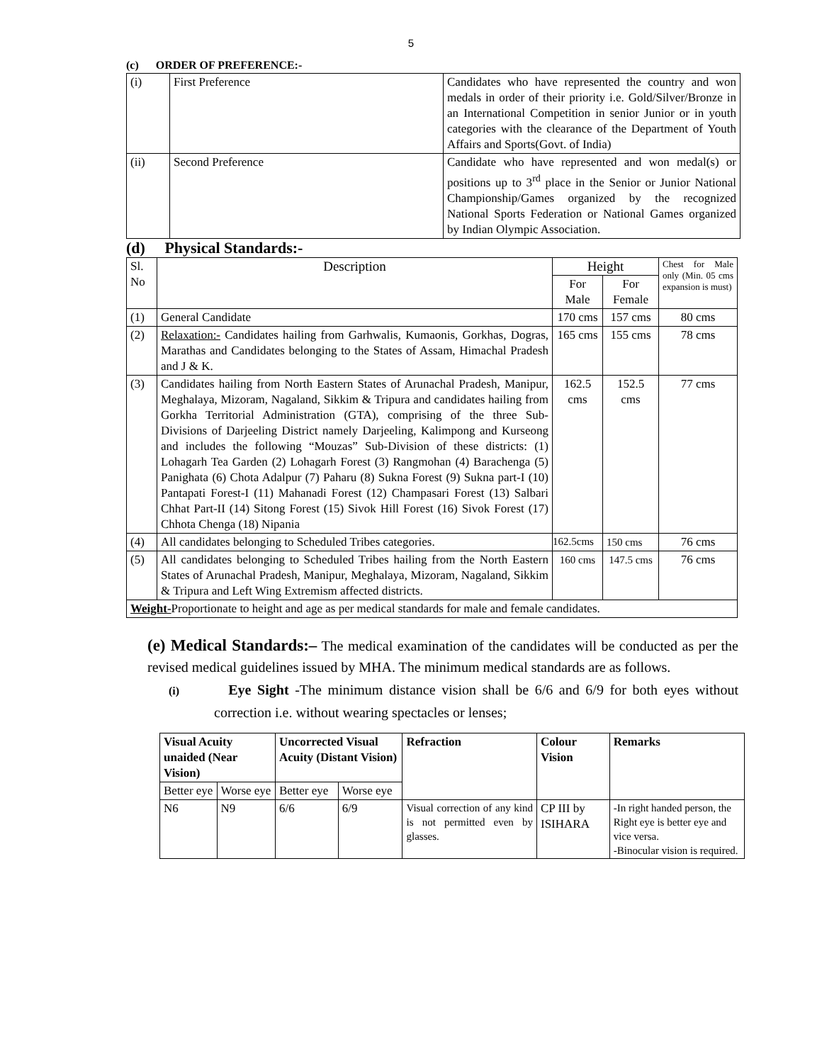5
(c) ORDER OF PREFERENCE:-
| (i) | First Preference | Candidates who have represented the country and won medals in order of their priority i.e. Gold/Silver/Bronze in an International Competition in senior Junior or in youth categories with the clearance of the Department of Youth Affairs and Sports(Govt. of India) |
| (ii) | Second Preference | Candidate who have represented and won medal(s) or positions up to 3<sup>rd</sup> place in the Senior or Junior National Championship/Games organized by the recognized National Sports Federation or National Games organized by Indian Olympic Association. |
(d) Physical Standards:-
| Sl. No | Description | Height | | Chest for Male only (Min. 05 cms expansion is must) |
| --- | --- | --- | --- | --- |
| | | For Male | For Female | |
| (1) | General Candidate | 170 cms | 157 cms | 80 cms |
| (2) | Relaxation:- Candidates hailing from Garhwalis, Kumaonis, Gorkhas, Dogras, Marathas and Candidates belonging to the States of Assam, Himachal Pradesh and J & K. | 165 cms | 155 cms | 78 cms |
| (3) | Candidates hailing from North Eastern States of Arunachal Pradesh, Manipur, Meghalaya, Mizoram, Nagaland, Sikkim & Tripura and candidates hailing from Gorkha Territorial Administration (GTA), comprising of the three Sub-Divisions of Darjeeling District namely Darjeeling, Kalimpong and Kurseong and includes the following “Mouzas” Sub-Division of these districts: (1) Lohagarh Tea Garden (2) Lohagarh Forest (3) Rangmohan (4) Barachenga (5) Panighata (6) Chota Adalpur (7) Paharu (8) Sukna Forest (9) Sukna part-I (10) Pantapati Forest-I (11) Mahanadi Forest (12) Champasari Forest (13) Salbari Chhat Part-II (14) Sitong Forest (15) Sivok Hill Forest (16) Sivok Forest (17) Chhota Chenga (18) Nipania | 162.5 cms | 152.5 cms | 77 cms |
| (4) | All candidates belonging to Scheduled Tribes categories. | 162.5cms | 150 cms | 76 cms |
| (5) | All candidates belonging to Scheduled Tribes hailing from the North Eastern States of Arunachal Pradesh, Manipur, Meghalaya, Mizoram, Nagaland, Sikkim & Tripura and Left Wing Extremism affected districts. | 160 cms | 147.5 cms | 76 cms |
| Weight- Proportionate to height and age as per medical standards for male and female candidates. | | | | |
(e) Medical Standards:– The medical examination of the candidates will be conducted as per the revised medical guidelines issued by MHA. The minimum medical standards are as follows.
(i) Eye Sight -The minimum distance vision shall be 6/6 and 6/9 for both eyes without correction i.e. without wearing spectacles or lenses;
| Visual Acuity unaided (Near Vision) | | Uncorrected Visual Acuity (Distant Vision) | | Refraction | Colour Vision | Remarks |
| --- | --- | --- | --- | --- | --- | --- |
| Better eye | Worse eye | Better eye | Worse eye | | | |
| N6 | N9 | 6/6 | 6/9 | Visual correction of any kind is not permitted even by glasses. | CP III by ISIHARA | -In right handed person, the Right eye is better eye and vice versa. -Binocular vision is required. |